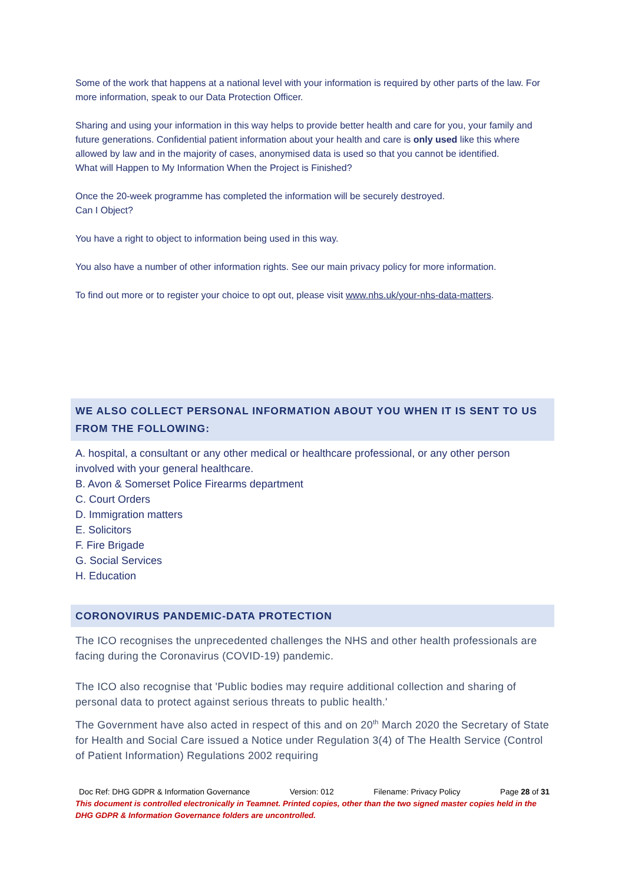Some of the work that happens at a national level with your information is required by other parts of the law. For more information, speak to our Data Protection Officer.
Sharing and using your information in this way helps to provide better health and care for you, your family and future generations. Confidential patient information about your health and care is only used like this where allowed by law and in the majority of cases, anonymised data is used so that you cannot be identified.
What will Happen to My Information When the Project is Finished?
Once the 20-week programme has completed the information will be securely destroyed.
Can I Object?
You have a right to object to information being used in this way.
You also have a number of other information rights. See our main privacy policy for more information.
To find out more or to register your choice to opt out, please visit www.nhs.uk/your-nhs-data-matters.
WE ALSO COLLECT PERSONAL INFORMATION ABOUT YOU WHEN IT IS SENT TO US FROM THE FOLLOWING:
A. hospital, a consultant or any other medical or healthcare professional, or any other person involved with your general healthcare.
B. Avon & Somerset Police Firearms department
C. Court Orders
D. Immigration matters
E. Solicitors
F. Fire Brigade
G. Social Services
H. Education
CORONOVIRUS PANDEMIC-DATA PROTECTION
The ICO recognises the unprecedented challenges the NHS and other health professionals are facing during the Coronavirus (COVID-19) pandemic.
The ICO also recognise that 'Public bodies may require additional collection and sharing of personal data to protect against serious threats to public health.'
The Government have also acted in respect of this and on 20<sup>th</sup> March 2020 the Secretary of State for Health and Social Care issued a Notice under Regulation 3(4) of The Health Service (Control of Patient Information) Regulations 2002 requiring
Doc Ref: DHG GDPR & Information Governance Version: 012 Filename: Privacy Policy Page 28 of 31
This document is controlled electronically in Teamnet. Printed copies, other than the two signed master copies held in the DHG GDPR & Information Governance folders are uncontrolled.